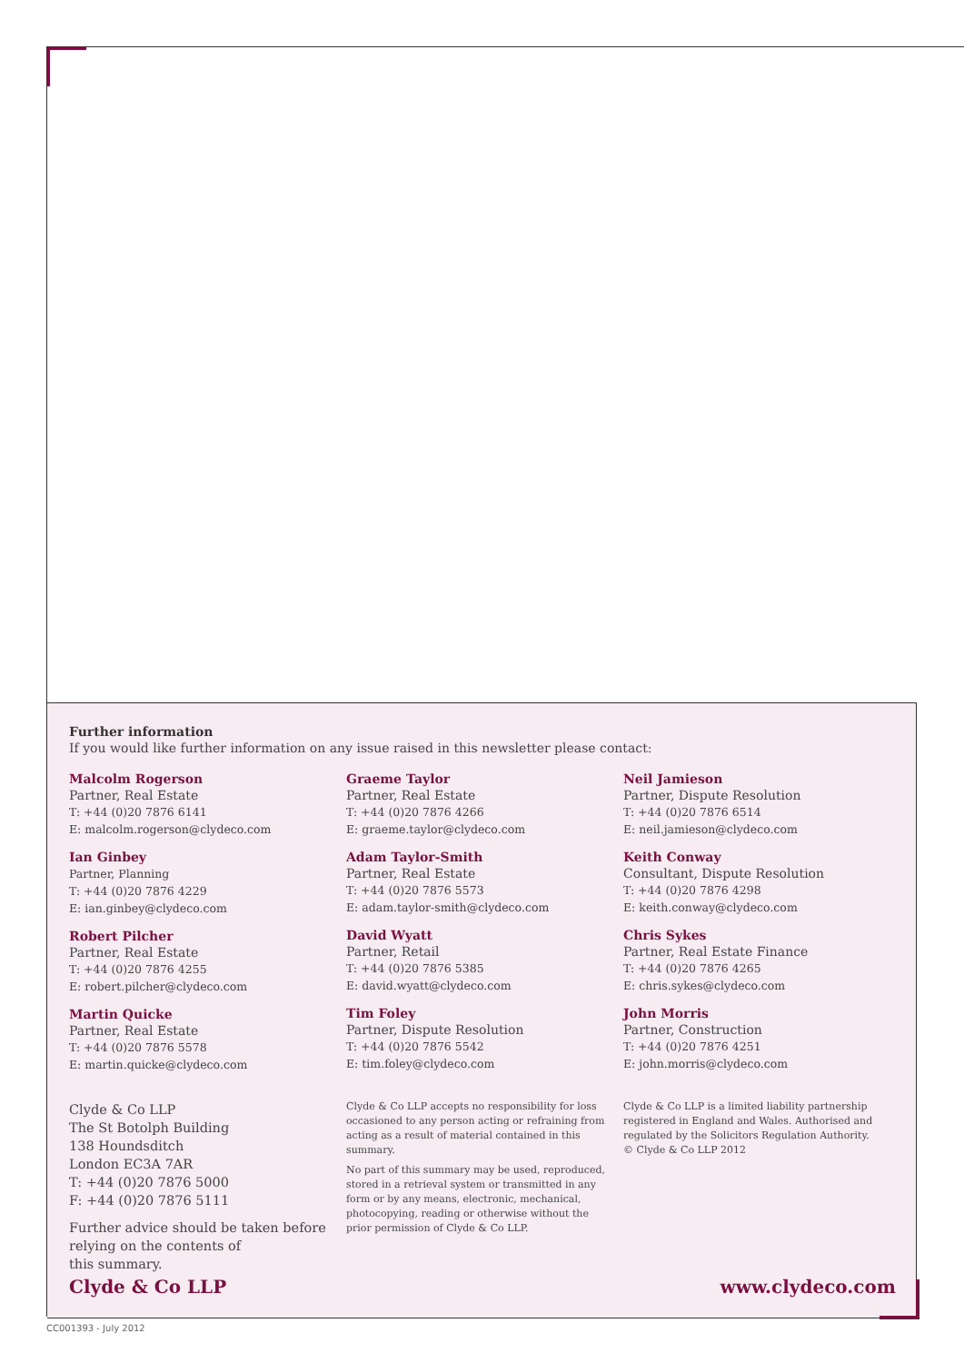Further information
If you would like further information on any issue raised in this newsletter please contact:
Malcolm Rogerson
Partner, Real Estate
T: +44 (0)20 7876 6141
E: malcolm.rogerson@clydeco.com
Ian Ginbey
Partner, Planning
T: +44 (0)20 7876 4229
E: ian.ginbey@clydeco.com
Robert Pilcher
Partner, Real Estate
T: +44 (0)20 7876 4255
E: robert.pilcher@clydeco.com
Martin Quicke
Partner, Real Estate
T: +44 (0)20 7876 5578
E: martin.quicke@clydeco.com
Clyde & Co LLP
The St Botolph Building
138 Houndsditch
London EC3A 7AR
T: +44 (0)20 7876 5000
F: +44 (0)20 7876 5111
Further advice should be taken before relying on the contents of
this summary.
Graeme Taylor
Partner, Real Estate
T: +44 (0)20 7876 4266
E: graeme.taylor@clydeco.com
Adam Taylor-Smith
Partner, Real Estate
T: +44 (0)20 7876 5573
E: adam.taylor-smith@clydeco.com
David Wyatt
Partner, Retail
T: +44 (0)20 7876 5385
E: david.wyatt@clydeco.com
Tim Foley
Partner, Dispute Resolution
T: +44 (0)20 7876 5542
E: tim.foley@clydeco.com
Clyde & Co LLP accepts no responsibility for loss occasioned to any person acting or refraining from acting as a result of material contained in this summary.
No part of this summary may be used, reproduced, stored in a retrieval system or transmitted in any form or by any means, electronic, mechanical, photocopying, reading or otherwise without the prior permission of Clyde & Co LLP.
Neil Jamieson
Partner, Dispute Resolution
T: +44 (0)20 7876 6514
E: neil.jamieson@clydeco.com
Keith Conway
Consultant, Dispute Resolution
T: +44 (0)20 7876 4298
E: keith.conway@clydeco.com
Chris Sykes
Partner, Real Estate Finance
T: +44 (0)20 7876 4265
E: chris.sykes@clydeco.com
John Morris
Partner, Construction
T: +44 (0)20 7876 4251
E: john.morris@clydeco.com
Clyde & Co LLP is a limited liability partnership registered in England and Wales. Authorised and regulated by the Solicitors Regulation Authority.
© Clyde & Co LLP 2012
Clyde & Co LLP www.clydeco.com
CC001393 - July 2012